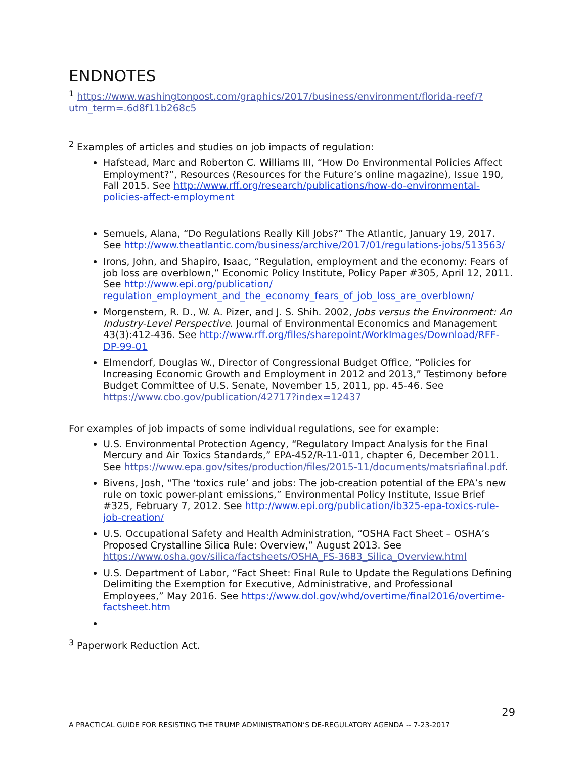ENDNOTES
<sup>1</sup> https://www.washingtonpost.com/graphics/2017/business/environment/florida-reef/?utm_term=.6d8f11b268c5
<sup>2</sup> Examples of articles and studies on job impacts of regulation:
Hafstead, Marc and Roberton C. Williams III, “How Do Environmental Policies Affect Employment?”, Resources (Resources for the Future’s online magazine), Issue 190, Fall 2015. See http://www.rff.org/research/publications/how-do-environmental-policies-affect-employment
Semuels, Alana, “Do Regulations Really Kill Jobs?” The Atlantic, January 19, 2017. See http://www.theatlantic.com/business/archive/2017/01/regulations-jobs/513563/
Irons, John, and Shapiro, Isaac, “Regulation, employment and the economy: Fears of job loss are overblown,” Economic Policy Institute, Policy Paper #305, April 12, 2011. See http://www.epi.org/publication/ regulation_employment_and_the_economy_fears_of_job_loss_are_overblown/
Morgenstern, R. D., W. A. Pizer, and J. S. Shih. 2002, Jobs versus the Environment: An Industry-Level Perspective. Journal of Environmental Economics and Management 43(3):412-436. See http://www.rff.org/files/sharepoint/WorkImages/Download/RFF-DP-99-01
Elmendorf, Douglas W., Director of Congressional Budget Office, “Policies for Increasing Economic Growth and Employment in 2012 and 2013,” Testimony before Budget Committee of U.S. Senate, November 15, 2011, pp. 45-46. See https://www.cbo.gov/publication/42717?index=12437
For examples of job impacts of some individual regulations, see for example:
U.S. Environmental Protection Agency, “Regulatory Impact Analysis for the Final Mercury and Air Toxics Standards,” EPA-452/R-11-011, chapter 6, December 2011. See https://www.epa.gov/sites/production/files/2015-11/documents/matsriafinal.pdf.
Bivens, Josh, “The ‘toxics rule’ and jobs: The job-creation potential of the EPA’s new rule on toxic power-plant emissions,” Environmental Policy Institute, Issue Brief #325, February 7, 2012. See http://www.epi.org/publication/ib325-epa-toxics-rule-job-creation/
U.S. Occupational Safety and Health Administration, “OSHA Fact Sheet – OSHA’s Proposed Crystalline Silica Rule: Overview,” August 2013. See https://www.osha.gov/silica/factsheets/OSHA_FS-3683_Silica_Overview.html
U.S. Department of Labor, “Fact Sheet: Final Rule to Update the Regulations Defining Delimiting the Exemption for Executive, Administrative, and Professional Employees,” May 2016. See https://www.dol.gov/whd/overtime/final2016/overtime-factsheet.htm
<sup>3</sup> Paperwork Reduction Act.
29
A PRACTICAL GUIDE FOR RESISTING THE TRUMP ADMINISTRATION’S DE-REGULATORY AGENDA -- 7-23-2017